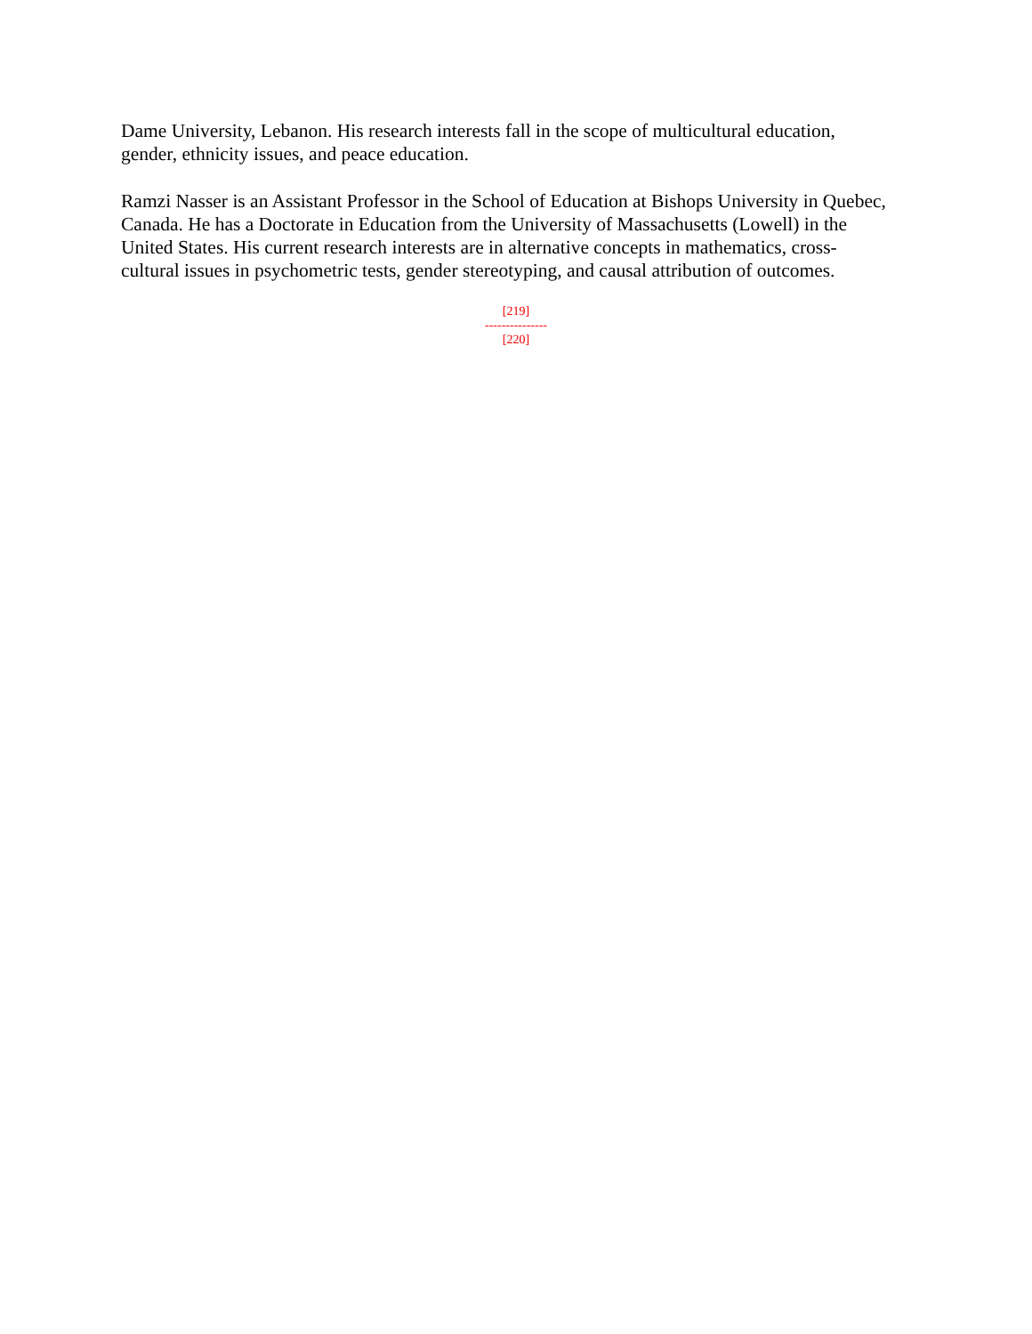Dame University, Lebanon. His research interests fall in the scope of multicultural education, gender, ethnicity issues, and peace education.
Ramzi Nasser is an Assistant Professor in the School of Education at Bishops University in Quebec, Canada. He has a Doctorate in Education from the University of Massachusetts (Lowell) in the United States. His current research interests are in alternative concepts in mathematics, cross-cultural issues in psychometric tests, gender stereotyping, and causal attribution of outcomes.
[219]
---------------
[220]